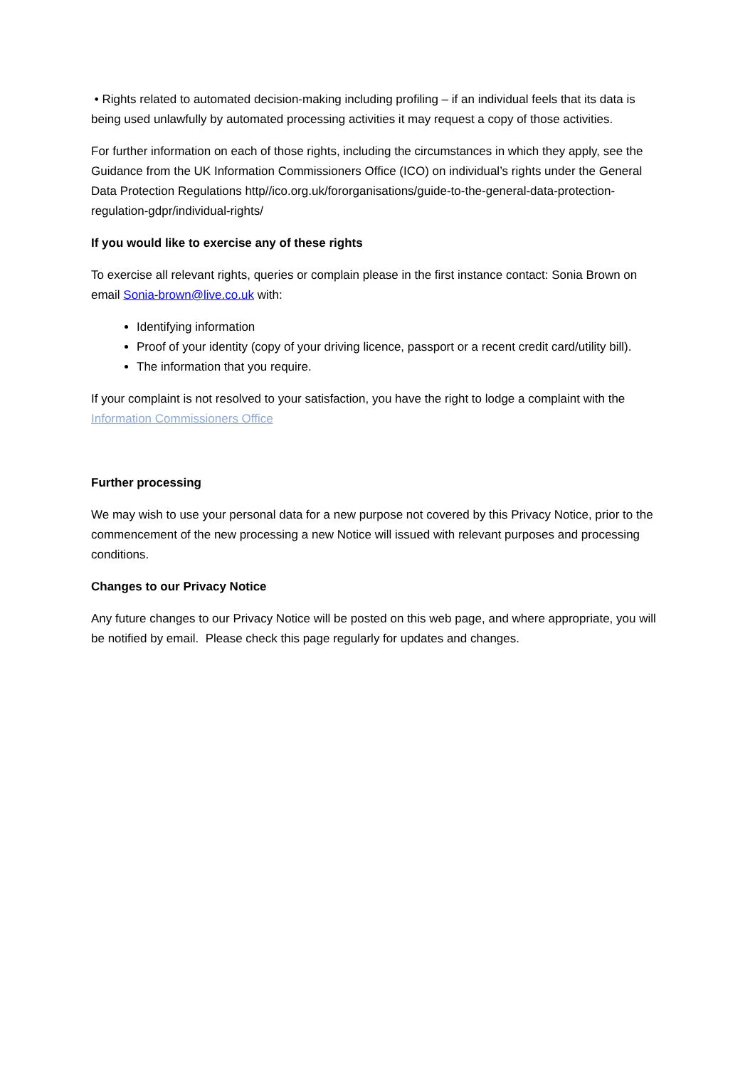• Rights related to automated decision-making including profiling – if an individual feels that its data is being used unlawfully by automated processing activities it may request a copy of those activities.
For further information on each of those rights, including the circumstances in which they apply, see the Guidance from the UK Information Commissioners Office (ICO) on individual’s rights under the General Data Protection Regulations http//ico.org.uk/fororganisations/guide-to-the-general-data-protection-regulation-gdpr/individual-rights/
If you would like to exercise any of these rights
To exercise all relevant rights, queries or complain please in the first instance contact: Sonia Brown on email Sonia-brown@live.co.uk with:
Identifying information
Proof of your identity (copy of your driving licence, passport or a recent credit card/utility bill).
The information that you require.
If your complaint is not resolved to your satisfaction, you have the right to lodge a complaint with the Information Commissioners Office
Further processing
We may wish to use your personal data for a new purpose not covered by this Privacy Notice, prior to the commencement of the new processing a new Notice will issued with relevant purposes and processing conditions.
Changes to our Privacy Notice
Any future changes to our Privacy Notice will be posted on this web page, and where appropriate, you will be notified by email. Please check this page regularly for updates and changes.